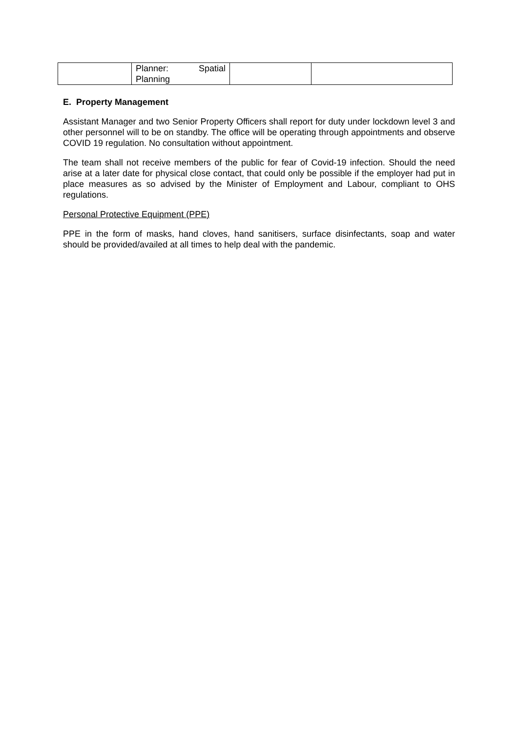| | Planner: Spatial Planning | | |
E. Property Management
Assistant Manager and two Senior Property Officers shall report for duty under lockdown level 3 and other personnel will to be on standby. The office will be operating through appointments and observe COVID 19 regulation. No consultation without appointment.
The team shall not receive members of the public for fear of Covid-19 infection. Should the need arise at a later date for physical close contact, that could only be possible if the employer had put in place measures as so advised by the Minister of Employment and Labour, compliant to OHS regulations.
Personal Protective Equipment (PPE)
PPE in the form of masks, hand cloves, hand sanitisers, surface disinfectants, soap and water should be provided/availed at all times to help deal with the pandemic.